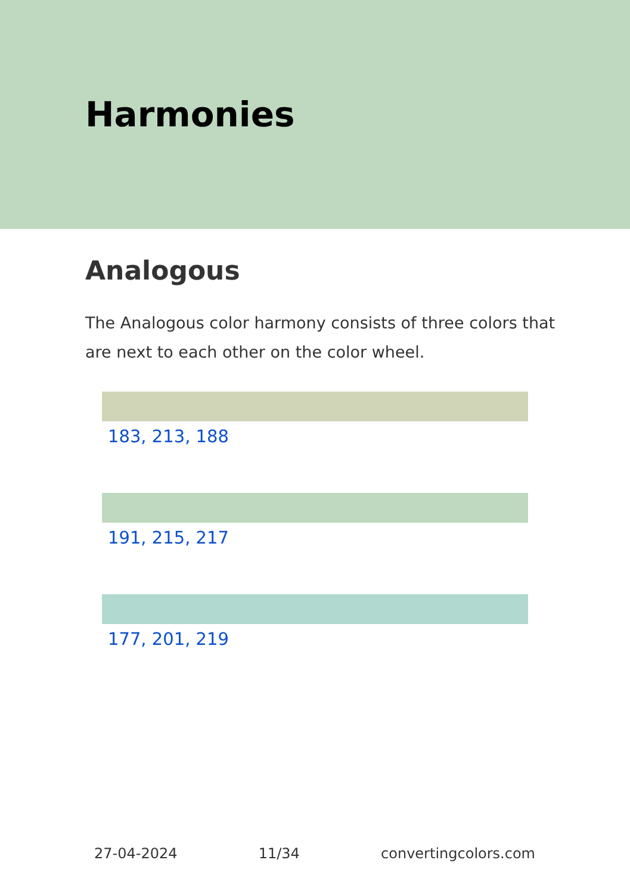Harmonies
Analogous
The Analogous color harmony consists of three colors that are next to each other on the color wheel.
183, 213, 188
191, 215, 217
177, 201, 219
27-04-2024 11/34 convertingcolors.com